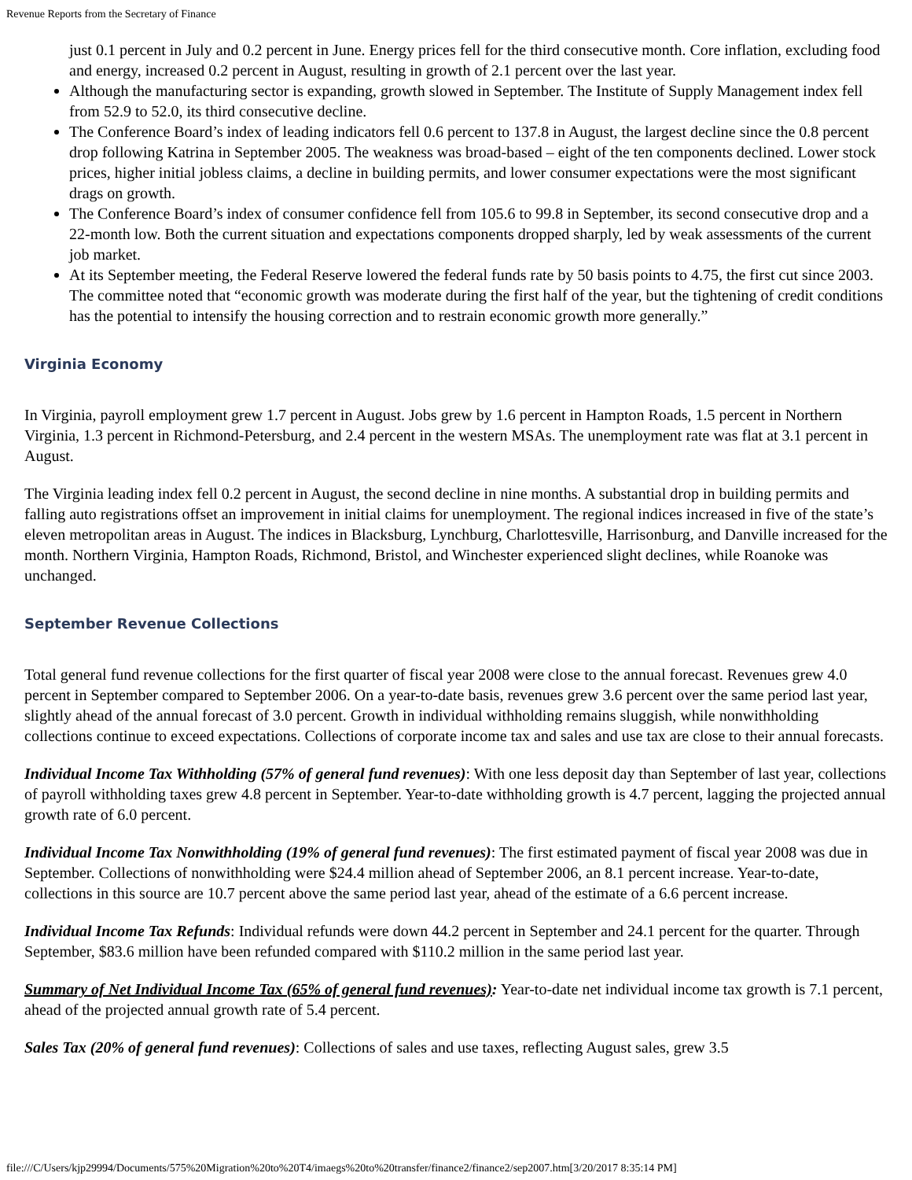Revenue Reports from the Secretary of Finance
just 0.1 percent in July and 0.2 percent in June. Energy prices fell for the third consecutive month. Core inflation, excluding food and energy, increased 0.2 percent in August, resulting in growth of 2.1 percent over the last year.
Although the manufacturing sector is expanding, growth slowed in September. The Institute of Supply Management index fell from 52.9 to 52.0, its third consecutive decline.
The Conference Board’s index of leading indicators fell 0.6 percent to 137.8 in August, the largest decline since the 0.8 percent drop following Katrina in September 2005. The weakness was broad-based – eight of the ten components declined. Lower stock prices, higher initial jobless claims, a decline in building permits, and lower consumer expectations were the most significant drags on growth.
The Conference Board’s index of consumer confidence fell from 105.6 to 99.8 in September, its second consecutive drop and a 22-month low. Both the current situation and expectations components dropped sharply, led by weak assessments of the current job market.
At its September meeting, the Federal Reserve lowered the federal funds rate by 50 basis points to 4.75, the first cut since 2003. The committee noted that “economic growth was moderate during the first half of the year, but the tightening of credit conditions has the potential to intensify the housing correction and to restrain economic growth more generally.”
Virginia Economy
In Virginia, payroll employment grew 1.7 percent in August. Jobs grew by 1.6 percent in Hampton Roads, 1.5 percent in Northern Virginia, 1.3 percent in Richmond-Petersburg, and 2.4 percent in the western MSAs. The unemployment rate was flat at 3.1 percent in August.
The Virginia leading index fell 0.2 percent in August, the second decline in nine months. A substantial drop in building permits and falling auto registrations offset an improvement in initial claims for unemployment. The regional indices increased in five of the state’s eleven metropolitan areas in August. The indices in Blacksburg, Lynchburg, Charlottesville, Harrisonburg, and Danville increased for the month. Northern Virginia, Hampton Roads, Richmond, Bristol, and Winchester experienced slight declines, while Roanoke was unchanged.
September Revenue Collections
Total general fund revenue collections for the first quarter of fiscal year 2008 were close to the annual forecast. Revenues grew 4.0 percent in September compared to September 2006. On a year-to-date basis, revenues grew 3.6 percent over the same period last year, slightly ahead of the annual forecast of 3.0 percent. Growth in individual withholding remains sluggish, while nonwithholding collections continue to exceed expectations. Collections of corporate income tax and sales and use tax are close to their annual forecasts.
Individual Income Tax Withholding (57% of general fund revenues): With one less deposit day than September of last year, collections of payroll withholding taxes grew 4.8 percent in September. Year-to-date withholding growth is 4.7 percent, lagging the projected annual growth rate of 6.0 percent.
Individual Income Tax Nonwithholding (19% of general fund revenues): The first estimated payment of fiscal year 2008 was due in September. Collections of nonwithholding were $24.4 million ahead of September 2006, an 8.1 percent increase. Year-to-date, collections in this source are 10.7 percent above the same period last year, ahead of the estimate of a 6.6 percent increase.
Individual Income Tax Refunds: Individual refunds were down 44.2 percent in September and 24.1 percent for the quarter. Through September, $83.6 million have been refunded compared with $110.2 million in the same period last year.
Summary of Net Individual Income Tax (65% of general fund revenues): Year-to-date net individual income tax growth is 7.1 percent, ahead of the projected annual growth rate of 5.4 percent.
Sales Tax (20% of general fund revenues): Collections of sales and use taxes, reflecting August sales, grew 3.5
file:///C/Users/kjp29994/Documents/575%20Migration%20to%20T4/imaegs%20to%20transfer/finance2/finance2/sep2007.htm[3/20/2017 8:35:14 PM]